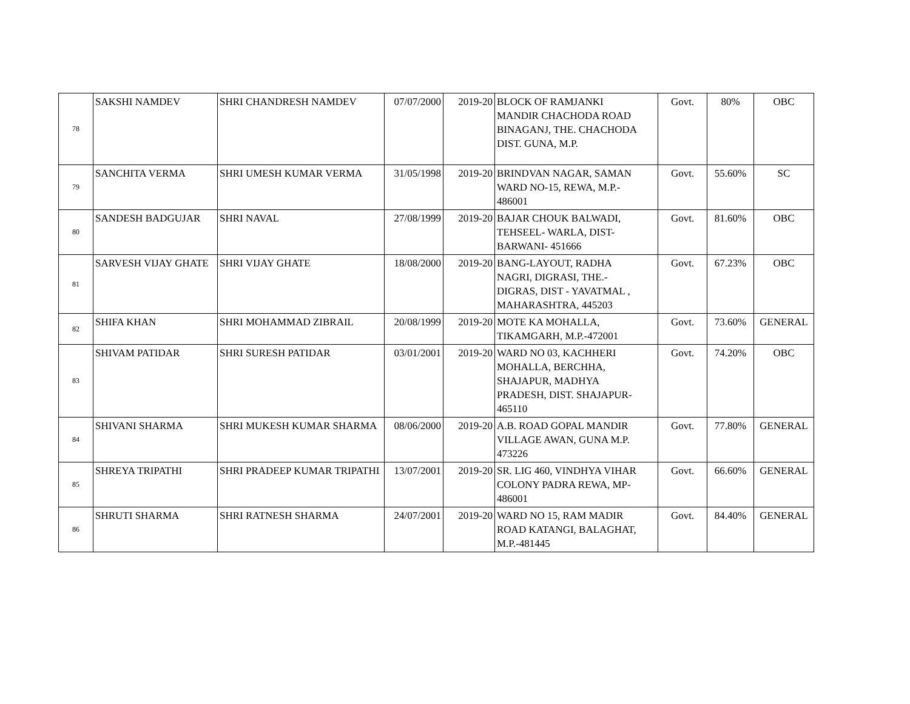| 78 | SAKSHI NAMDEV | SHRI CHANDRESH NAMDEV | 07/07/2000 | 2019-20 | BLOCK OF RAMJANKI MANDIR CHACHODA ROAD BINAGANJ, THE. CHACHODA DIST. GUNA, M.P. | Govt. | 80% | OBC |
| 79 | SANCHITA VERMA | SHRI UMESH KUMAR VERMA | 31/05/1998 | 2019-20 | BRINDVAN NAGAR, SAMAN WARD NO-15, REWA, M.P.- 486001 | Govt. | 55.60% | SC |
| 80 | SANDESH BADGUJAR | SHRI NAVAL | 27/08/1999 | 2019-20 | BAJAR CHOUK BALWADI, TEHSEEL- WARLA, DIST- BARWANI- 451666 | Govt. | 81.60% | OBC |
| 81 | SARVESH VIJAY GHATE | SHRI VIJAY GHATE | 18/08/2000 | 2019-20 | BANG-LAYOUT, RADHA NAGRI, DIGRASI, THE.- DIGRAS, DIST - YAVATMAL , MAHARASHTRA, 445203 | Govt. | 67.23% | OBC |
| 82 | SHIFA KHAN | SHRI MOHAMMAD ZIBRAIL | 20/08/1999 | 2019-20 | MOTE KA MOHALLA, TIKAMGARH, M.P.-472001 | Govt. | 73.60% | GENERAL |
| 83 | SHIVAM PATIDAR | SHRI SURESH PATIDAR | 03/01/2001 | 2019-20 | WARD NO 03, KACHHERI MOHALLA, BERCHHA, SHAJAPUR, MADHYA PRADESH, DIST. SHAJAPUR- 465110 | Govt. | 74.20% | OBC |
| 84 | SHIVANI SHARMA | SHRI MUKESH KUMAR SHARMA | 08/06/2000 | 2019-20 | A.B. ROAD GOPAL MANDIR VILLAGE AWAN, GUNA M.P. 473226 | Govt. | 77.80% | GENERAL |
| 85 | SHREYA TRIPATHI | SHRI PRADEEP KUMAR TRIPATHI | 13/07/2001 | 2019-20 | SR. LIG 460, VINDHYA VIHAR COLONY PADRA REWA, MP- 486001 | Govt. | 66.60% | GENERAL |
| 86 | SHRUTI SHARMA | SHRI RATNESH SHARMA | 24/07/2001 | 2019-20 | WARD NO 15, RAM MADIR ROAD KATANGI, BALAGHAT, M.P.-481445 | Govt. | 84.40% | GENERAL |